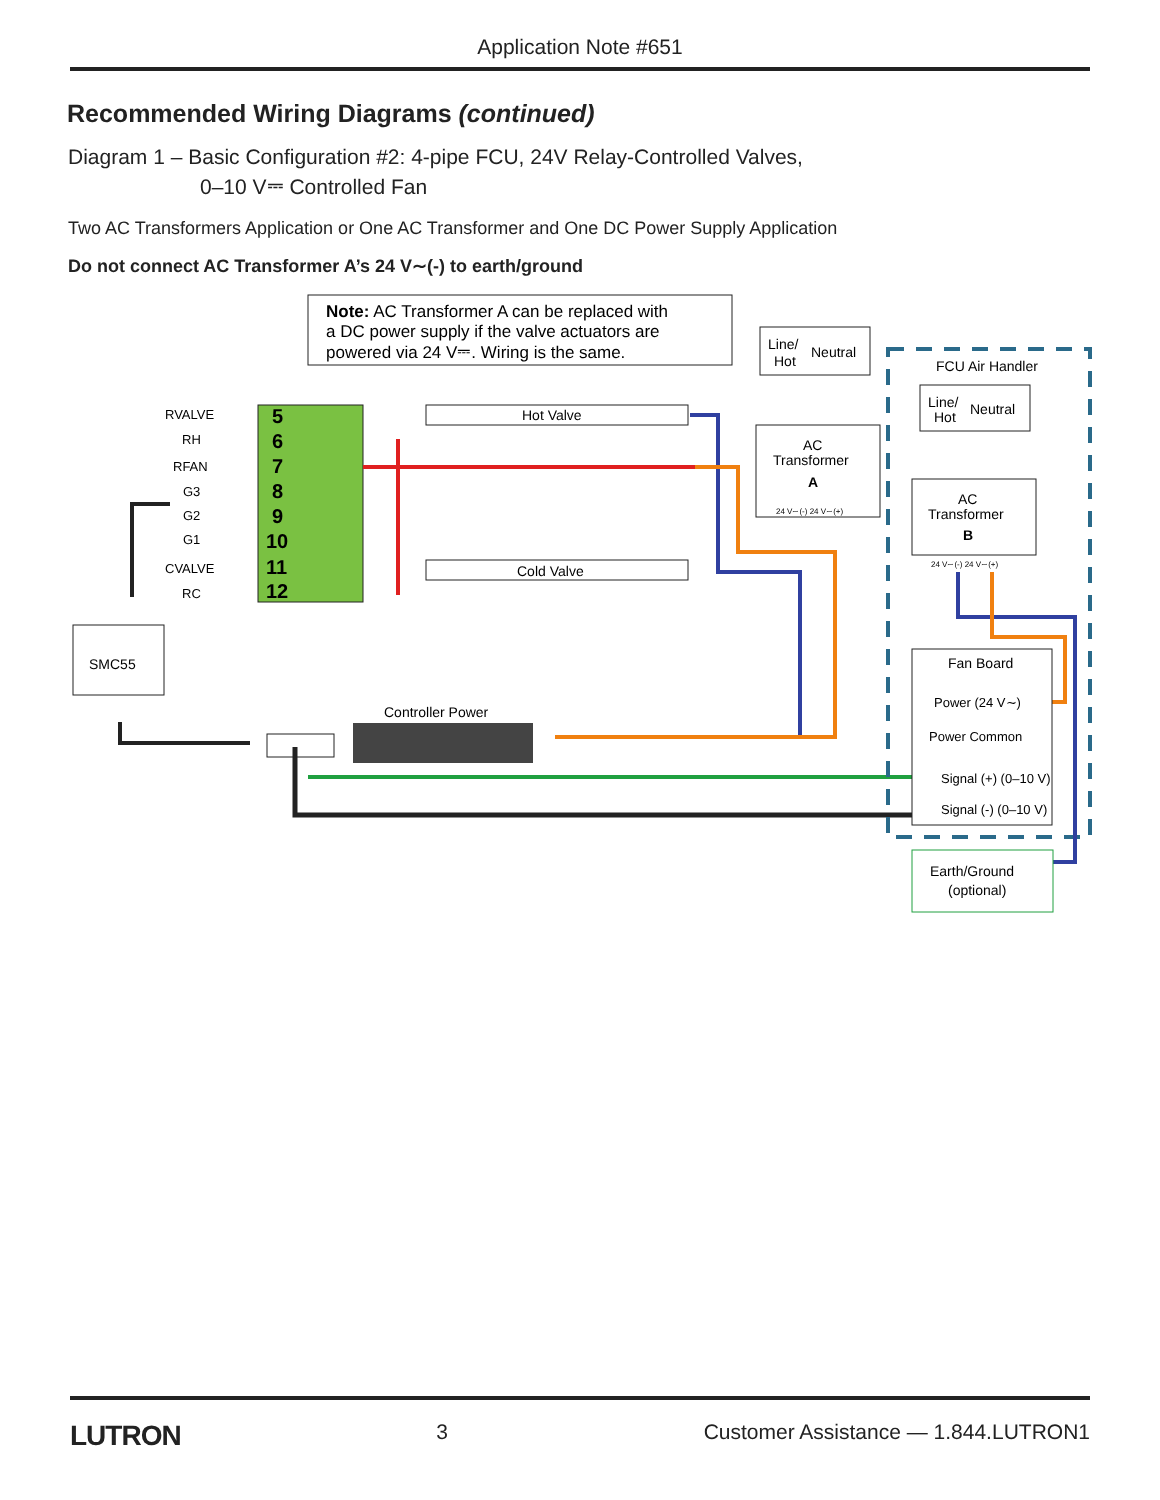Application Note #651
Recommended Wiring Diagrams (continued)
Diagram 1 – Basic Configuration #2: 4-pipe FCU, 24V Relay-Controlled Valves,
0–10 V⎓ Controlled Fan
Two AC Transformers Application or One AC Transformer and One DC Power Supply Application
Do not connect AC Transformer A’s 24 V∼(-) to earth/ground
Note: AC Transformer A can be replaced with
a DC power supply if the valve actuators are
powered via 24 V⎓. Wiring is the same.
5
6
7
8
9
10
11
12
RVALVE
RH
RFAN
G3
G2
G1
CVALVE
RC
Hot Valve
Cold Valve
Line/
Hot
Neutral
AC
Transformer
A
24 V∼(-) 24 V∼(+)
FCU Air Handler
Line/
Hot
Neutral
AC
Transformer
B
24 V∼(-) 24 V∼(+)
Fan Board
Power (24 V∼)
Power Common
Signal (+) (0–10 V)
Signal (-) (0–10 V)
Earth/Ground
(optional)
SMC55
Controller Power
LUTRON 3 Customer Assistance — 1.844.LUTRON1